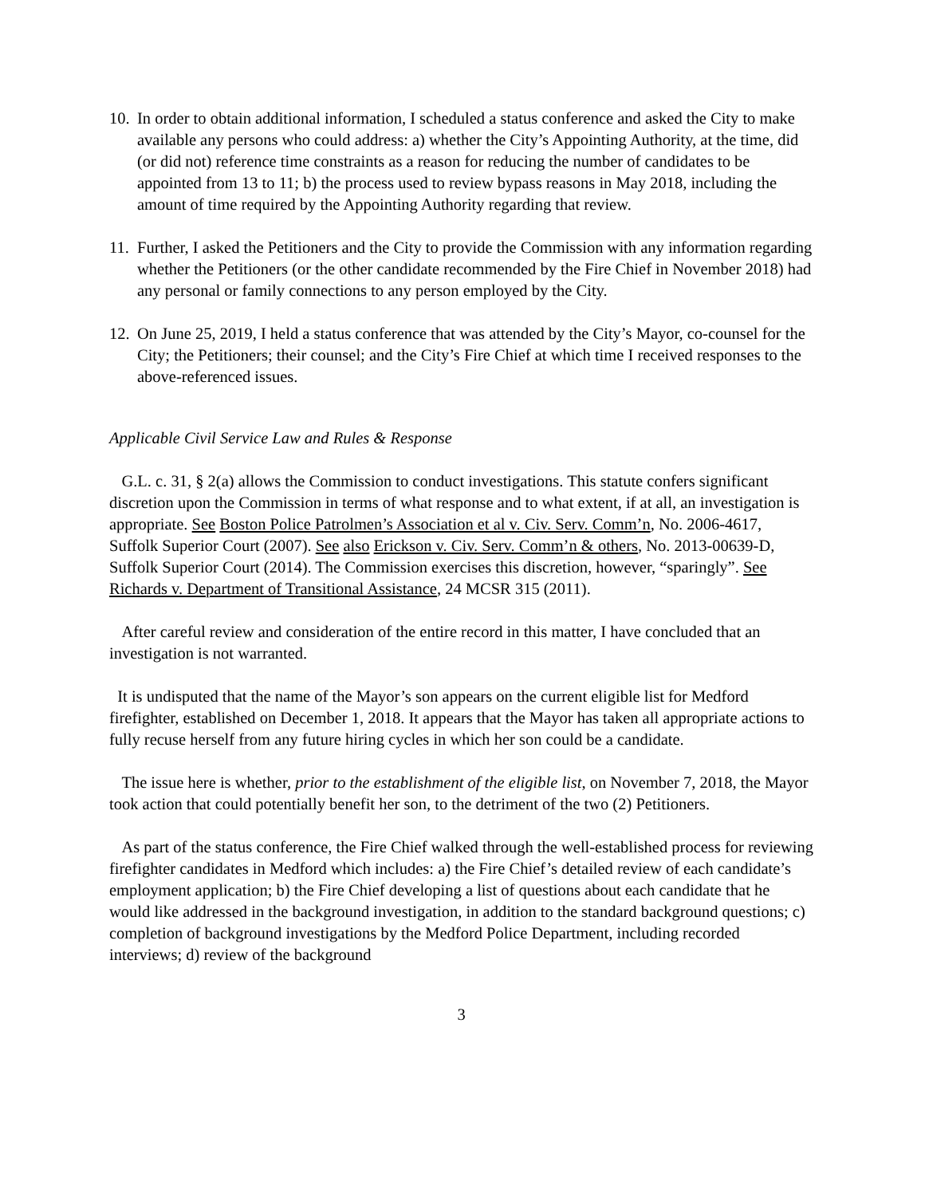10.
In order to obtain additional information, I scheduled a status conference and asked the City to make available any persons who could address: a) whether the City’s Appointing Authority, at the time, did (or did not) reference time constraints as a reason for reducing the number of candidates to be appointed from 13 to 11; b) the process used to review bypass reasons in May 2018, including the amount of time required by the Appointing Authority regarding that review.
11.
Further, I asked the Petitioners and the City to provide the Commission with any information regarding whether the Petitioners (or the other candidate recommended by the Fire Chief in November 2018) had any personal or family connections to any person employed by the City.
12.
On June 25, 2019, I held a status conference that was attended by the City’s Mayor, co-counsel for the City; the Petitioners; their counsel; and the City’s Fire Chief at which time I received responses to the above-referenced issues.
Applicable Civil Service Law and Rules & Response
G.L. c. 31, § 2(a) allows the Commission to conduct investigations. This statute confers significant discretion upon the Commission in terms of what response and to what extent, if at all, an investigation is appropriate. See Boston Police Patrolmen’s Association et al v. Civ. Serv. Comm’n, No. 2006-4617, Suffolk Superior Court (2007). See also Erickson v. Civ. Serv. Comm’n & others, No. 2013-00639-D, Suffolk Superior Court (2014). The Commission exercises this discretion, however, “sparingly”. See Richards v. Department of Transitional Assistance, 24 MCSR 315 (2011).
After careful review and consideration of the entire record in this matter, I have concluded that an investigation is not warranted.
It is undisputed that the name of the Mayor’s son appears on the current eligible list for Medford firefighter, established on December 1, 2018. It appears that the Mayor has taken all appropriate actions to fully recuse herself from any future hiring cycles in which her son could be a candidate.
The issue here is whether, prior to the establishment of the eligible list, on November 7, 2018, the Mayor took action that could potentially benefit her son, to the detriment of the two (2) Petitioners.
As part of the status conference, the Fire Chief walked through the well-established process for reviewing firefighter candidates in Medford which includes: a) the Fire Chief’s detailed review of each candidate’s employment application; b) the Fire Chief developing a list of questions about each candidate that he would like addressed in the background investigation, in addition to the standard background questions; c) completion of background investigations by the Medford Police Department, including recorded interviews; d) review of the background
3